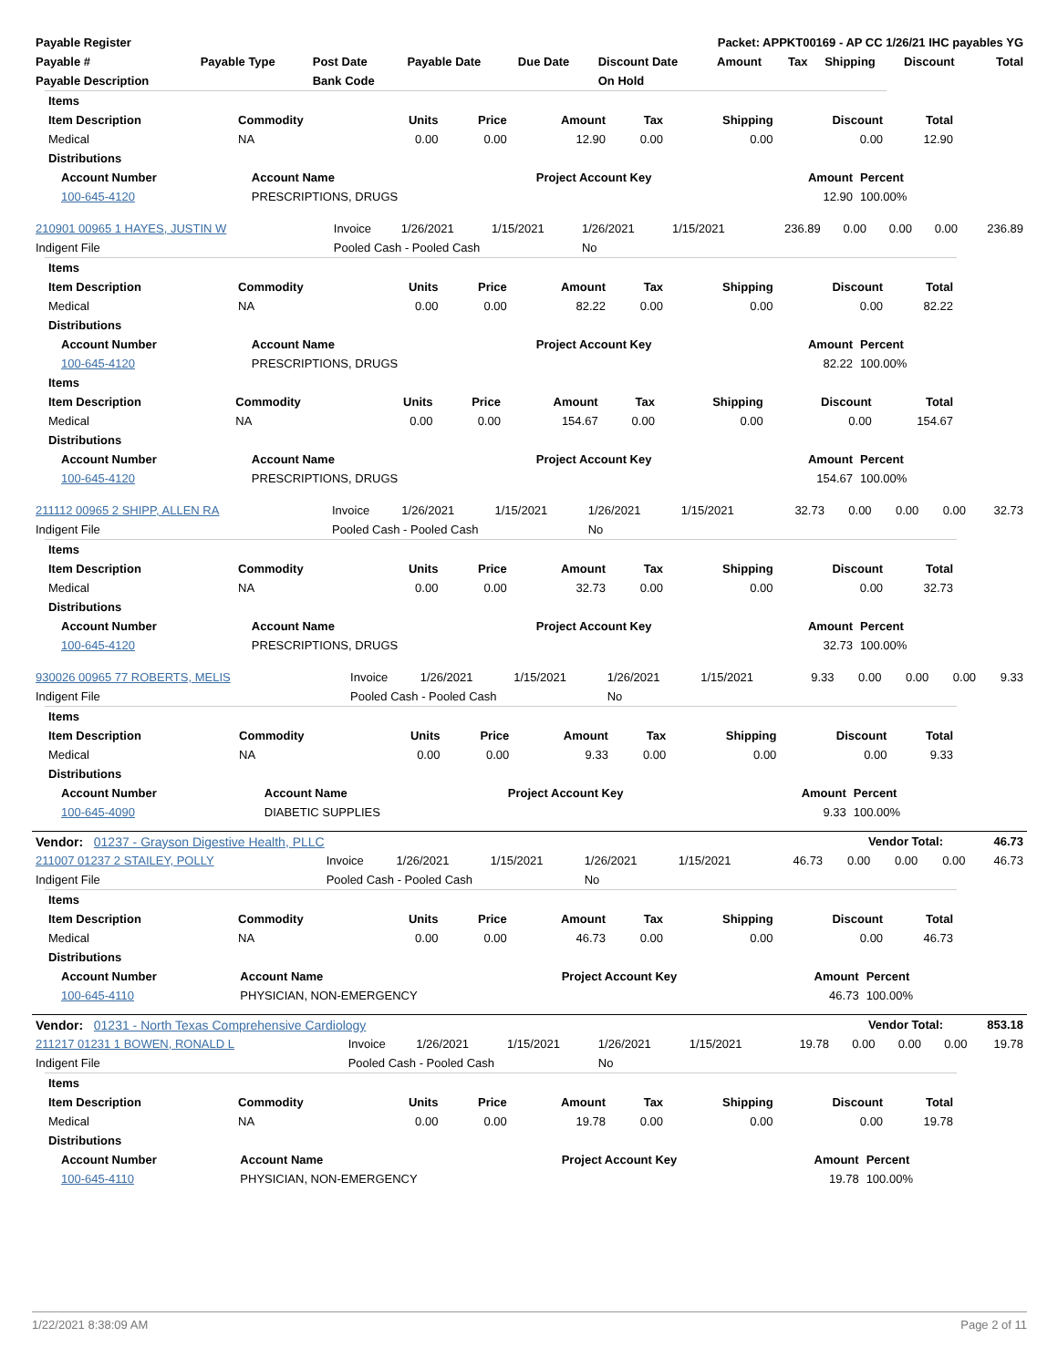| Payable Register | Packet: APPKT00169 - AP CC 1/26/21 IHC payables YG |
| --- | --- |
| Payable # | Payable Type | Post Date | Payable Date | Due Date | Discount Date | Amount | Tax | Shipping | Discount | Total |
| --- | --- | --- | --- | --- | --- | --- | --- | --- | --- | --- |
| Payable Description | | Bank Code | | | On Hold | | | | | |
| Items | | | | | | | | |
| --- | --- | --- | --- | --- | --- | --- | --- | --- |
| Item Description | Commodity | Units | Price | Amount | Tax | Shipping | Discount | Total |
| Medical | NA | 0.00 | 0.00 | 12.90 | 0.00 | 0.00 | 0.00 | 12.90 |
| Distributions | | | | | | | | |
| Account Number | Account Name | Project Account Key | Amount | Percent |
| --- | --- | --- | --- | --- |
| 100-645-4120 | PRESCRIPTIONS, DRUGS | | 12.90 | 100.00% |
| 210901 00965 1 HAYES, JUSTIN W | Invoice | 1/26/2021 | 1/15/2021 | 1/26/2021 | 1/15/2021 | 236.89 | 0.00 | 0.00 | 0.00 | 236.89 |
| Indigent File | Pooled Cash - Pooled Cash | | | No | | | | | | |
| Items | | | | | | | | |
| --- | --- | --- | --- | --- | --- | --- | --- | --- |
| Item Description | Commodity | Units | Price | Amount | Tax | Shipping | Discount | Total |
| Medical | NA | 0.00 | 0.00 | 82.22 | 0.00 | 0.00 | 0.00 | 82.22 |
| Distributions | | | | | | | | |
| Account Number | Account Name | Project Account Key | Amount | Percent |
| --- | --- | --- | --- | --- |
| 100-645-4120 | PRESCRIPTIONS, DRUGS | | 82.22 | 100.00% |
| Items | | | | | | | | |
| --- | --- | --- | --- | --- | --- | --- | --- | --- |
| Item Description | Commodity | Units | Price | Amount | Tax | Shipping | Discount | Total |
| Medical | NA | 0.00 | 0.00 | 154.67 | 0.00 | 0.00 | 0.00 | 154.67 |
| Distributions | | | | | | | | |
| Account Number | Account Name | Project Account Key | Amount | Percent |
| --- | --- | --- | --- | --- |
| 100-645-4120 | PRESCRIPTIONS, DRUGS | | 154.67 | 100.00% |
| 211112 00965 2 SHIPP, ALLEN RA | Invoice | 1/26/2021 | 1/15/2021 | 1/26/2021 | 1/15/2021 | 32.73 | 0.00 | 0.00 | 0.00 | 32.73 |
| Indigent File | Pooled Cash - Pooled Cash | | | No | | | | | | |
| Items | | | | | | | | |
| --- | --- | --- | --- | --- | --- | --- | --- | --- |
| Item Description | Commodity | Units | Price | Amount | Tax | Shipping | Discount | Total |
| Medical | NA | 0.00 | 0.00 | 32.73 | 0.00 | 0.00 | 0.00 | 32.73 |
| Distributions | | | | | | | | |
| Account Number | Account Name | Project Account Key | Amount | Percent |
| --- | --- | --- | --- | --- |
| 100-645-4120 | PRESCRIPTIONS, DRUGS | | 32.73 | 100.00% |
| 930026 00965 77 ROBERTS, MELIS | Invoice | 1/26/2021 | 1/15/2021 | 1/26/2021 | 1/15/2021 | 9.33 | 0.00 | 0.00 | 0.00 | 9.33 |
| Indigent File | Pooled Cash - Pooled Cash | | | No | | | | | | |
| Items | | | | | | | | |
| --- | --- | --- | --- | --- | --- | --- | --- | --- |
| Item Description | Commodity | Units | Price | Amount | Tax | Shipping | Discount | Total |
| Medical | NA | 0.00 | 0.00 | 9.33 | 0.00 | 0.00 | 0.00 | 9.33 |
| Distributions | | | | | | | | |
| Account Number | Account Name | Project Account Key | Amount | Percent |
| --- | --- | --- | --- | --- |
| 100-645-4090 | DIABETIC SUPPLIES | | 9.33 | 100.00% |
| Vendor: 01237 - Grayson Digestive Health, PLLC | Vendor Total: | 46.73 |
| 211007 01237 2 STAILEY, POLLY | Invoice | 1/26/2021 | 1/15/2021 | 1/26/2021 | 1/15/2021 | 46.73 | 0.00 | 0.00 | 0.00 | 46.73 |
| Indigent File | Pooled Cash - Pooled Cash | | | No | | | | | | |
| Items | | | | | | | | |
| --- | --- | --- | --- | --- | --- | --- | --- | --- |
| Item Description | Commodity | Units | Price | Amount | Tax | Shipping | Discount | Total |
| Medical | NA | 0.00 | 0.00 | 46.73 | 0.00 | 0.00 | 0.00 | 46.73 |
| Distributions | | | | | | | | |
| Account Number | Account Name | Project Account Key | Amount | Percent |
| --- | --- | --- | --- | --- |
| 100-645-4110 | PHYSICIAN, NON-EMERGENCY | | 46.73 | 100.00% |
| Vendor: 01231 - North Texas Comprehensive Cardiology | Vendor Total: | 853.18 |
| 211217 01231 1 BOWEN, RONALD L | Invoice | 1/26/2021 | 1/15/2021 | 1/26/2021 | 1/15/2021 | 19.78 | 0.00 | 0.00 | 0.00 | 19.78 |
| Indigent File | Pooled Cash - Pooled Cash | | | No | | | | | | |
| Items | | | | | | | | |
| --- | --- | --- | --- | --- | --- | --- | --- | --- |
| Item Description | Commodity | Units | Price | Amount | Tax | Shipping | Discount | Total |
| Medical | NA | 0.00 | 0.00 | 19.78 | 0.00 | 0.00 | 0.00 | 19.78 |
| Distributions | | | | | | | | |
| Account Number | Account Name | Project Account Key | Amount | Percent |
| --- | --- | --- | --- | --- |
| 100-645-4110 | PHYSICIAN, NON-EMERGENCY | | 19.78 | 100.00% |
1/22/2021 8:38:09 AM Page 2 of 11